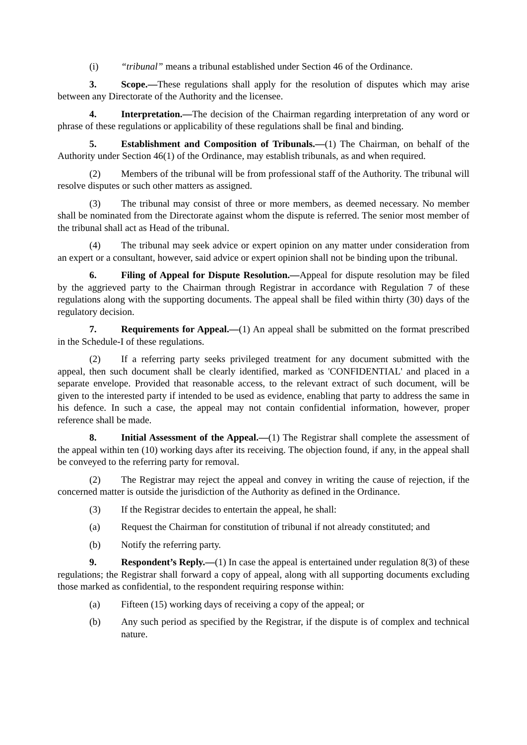(i) “tribunal” means a tribunal established under Section 46 of the Ordinance.
3. Scope.—These regulations shall apply for the resolution of disputes which may arise between any Directorate of the Authority and the licensee.
4. Interpretation.—The decision of the Chairman regarding interpretation of any word or phrase of these regulations or applicability of these regulations shall be final and binding.
5. Establishment and Composition of Tribunals.—(1) The Chairman, on behalf of the Authority under Section 46(1) of the Ordinance, may establish tribunals, as and when required.
(2) Members of the tribunal will be from professional staff of the Authority. The tribunal will resolve disputes or such other matters as assigned.
(3) The tribunal may consist of three or more members, as deemed necessary. No member shall be nominated from the Directorate against whom the dispute is referred. The senior most member of the tribunal shall act as Head of the tribunal.
(4) The tribunal may seek advice or expert opinion on any matter under consideration from an expert or a consultant, however, said advice or expert opinion shall not be binding upon the tribunal.
6. Filing of Appeal for Dispute Resolution.—Appeal for dispute resolution may be filed by the aggrieved party to the Chairman through Registrar in accordance with Regulation 7 of these regulations along with the supporting documents. The appeal shall be filed within thirty (30) days of the regulatory decision.
7. Requirements for Appeal.—(1) An appeal shall be submitted on the format prescribed in the Schedule-I of these regulations.
(2) If a referring party seeks privileged treatment for any document submitted with the appeal, then such document shall be clearly identified, marked as 'CONFIDENTIAL' and placed in a separate envelope. Provided that reasonable access, to the relevant extract of such document, will be given to the interested party if intended to be used as evidence, enabling that party to address the same in his defence. In such a case, the appeal may not contain confidential information, however, proper reference shall be made.
8. Initial Assessment of the Appeal.—(1) The Registrar shall complete the assessment of the appeal within ten (10) working days after its receiving. The objection found, if any, in the appeal shall be conveyed to the referring party for removal.
(2) The Registrar may reject the appeal and convey in writing the cause of rejection, if the concerned matter is outside the jurisdiction of the Authority as defined in the Ordinance.
(3) If the Registrar decides to entertain the appeal, he shall:
(a) Request the Chairman for constitution of tribunal if not already constituted; and
(b) Notify the referring party.
9. Respondent’s Reply.—(1) In case the appeal is entertained under regulation 8(3) of these regulations; the Registrar shall forward a copy of appeal, along with all supporting documents excluding those marked as confidential, to the respondent requiring response within:
(a) Fifteen (15) working days of receiving a copy of the appeal; or
(b) Any such period as specified by the Registrar, if the dispute is of complex and technical nature.